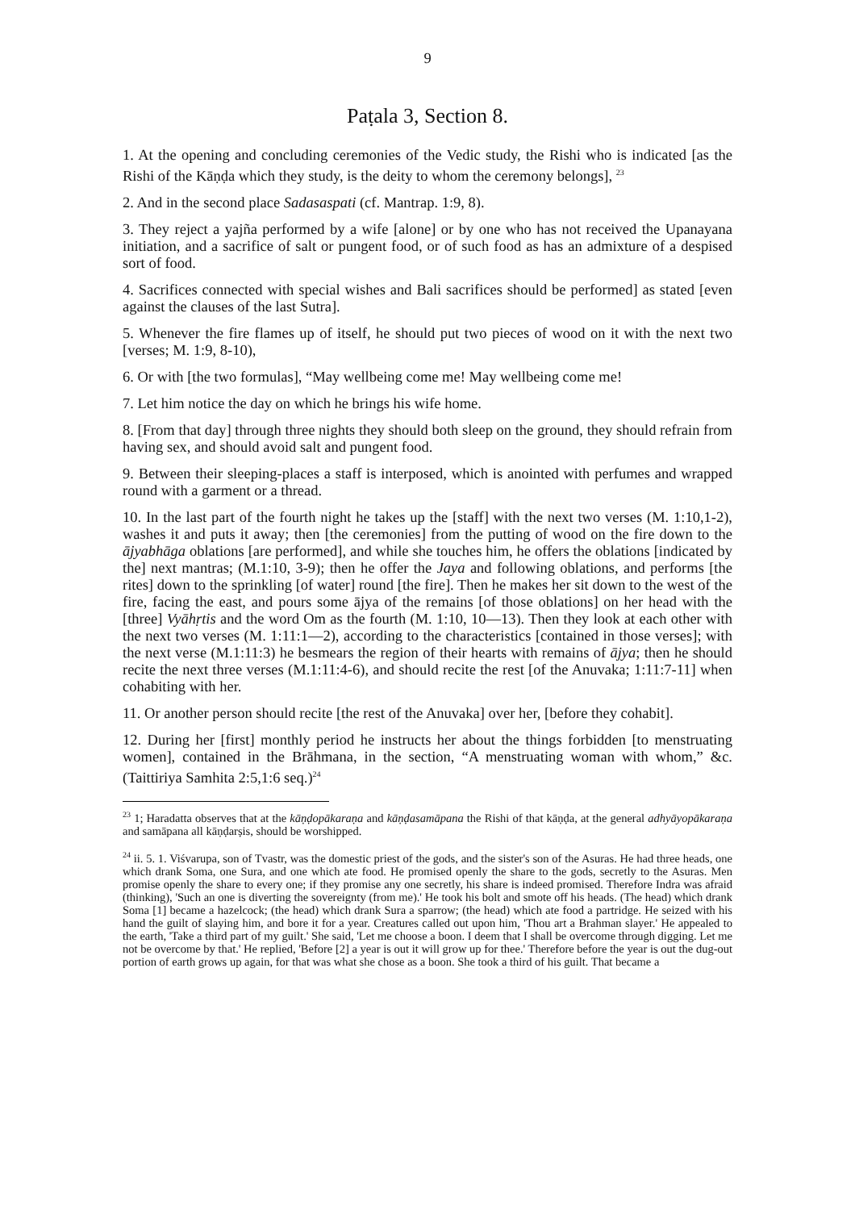9
Paṭala 3, Section 8.
1. At the opening and concluding ceremonies of the Vedic study, the Rishi who is indicated [as the Rishi of the Kāṇḍa which they study, is the deity to whom the ceremony belongs], <sup>23</sup>
2. And in the second place Sadasaspati (cf. Mantrap. 1:9, 8).
3. They reject a yajña performed by a wife [alone] or by one who has not received the Upanayana initiation, and a sacrifice of salt or pungent food, or of such food as has an admixture of a despised sort of food.
4. Sacrifices connected with special wishes and Bali sacrifices should be performed] as stated [even against the clauses of the last Sutra].
5. Whenever the fire flames up of itself, he should put two pieces of wood on it with the next two [verses; M. 1:9, 8-10),
6. Or with [the two formulas], “May wellbeing come me! May wellbeing come me!
7. Let him notice the day on which he brings his wife home.
8. [From that day] through three nights they should both sleep on the ground, they should refrain from having sex, and should avoid salt and pungent food.
9. Between their sleeping-places a staff is interposed, which is anointed with perfumes and wrapped round with a garment or a thread.
10. In the last part of the fourth night he takes up the [staff] with the next two verses (M. 1:10,1-2), washes it and puts it away; then [the ceremonies] from the putting of wood on the fire down to the ājyabhāga oblations [are performed], and while she touches him, he offers the oblations [indicated by the] next mantras; (M.1:10, 3-9); then he offer the Jaya and following oblations, and performs [the rites] down to the sprinkling [of water] round [the fire]. Then he makes her sit down to the west of the fire, facing the east, and pours some ājya of the remains [of those oblations] on her head with the [three] Vyāhṛtis and the word Om as the fourth (M. 1:10, 10—13). Then they look at each other with the next two verses (M. 1:11:1—2), according to the characteristics [contained in those verses]; with the next verse (M.1:11:3) he besmears the region of their hearts with remains of ājya; then he should recite the next three verses (M.1:11:4-6), and should recite the rest [of the Anuvaka; 1:11:7-11] when cohabiting with her.
11. Or another person should recite [the rest of the Anuvaka] over her, [before they cohabit].
12. During her [first] monthly period he instructs her about the things forbidden [to menstruating women], contained in the Brāhmana, in the section, “A menstruating woman with whom,” &c. (Taittiriya Samhita 2:5,1:6 seq.)<sup>24</sup>
<sup>23</sup> 1; Haradatta observes that at the kāṇḍopākaraṇa and kāṇḍasamāpana the Rishi of that kāṇḍa, at the general adhyāyopākaraṇa and samāpana all kāṇḍarṣis, should be worshipped.
<sup>24</sup> ii. 5. 1. Viśvarupa, son of Tvastr, was the domestic priest of the gods, and the sister's son of the Asuras. He had three heads, one which drank Soma, one Sura, and one which ate food. He promised openly the share to the gods, secretly to the Asuras. Men promise openly the share to every one; if they promise any one secretly, his share is indeed promised. Therefore Indra was afraid (thinking), 'Such an one is diverting the sovereignty (from me).' He took his bolt and smote off his heads. (The head) which drank Soma [1] became a hazelcock; (the head) which drank Sura a sparrow; (the head) which ate food a partridge. He seized with his hand the guilt of slaying him, and bore it for a year. Creatures called out upon him, 'Thou art a Brahman slayer.' He appealed to the earth, 'Take a third part of my guilt.' She said, 'Let me choose a boon. I deem that I shall be overcome through digging. Let me not be overcome by that.' He replied, 'Before [2] a year is out it will grow up for thee.' Therefore before the year is out the dug-out portion of earth grows up again, for that was what she chose as a boon. She took a third of his guilt. That became a